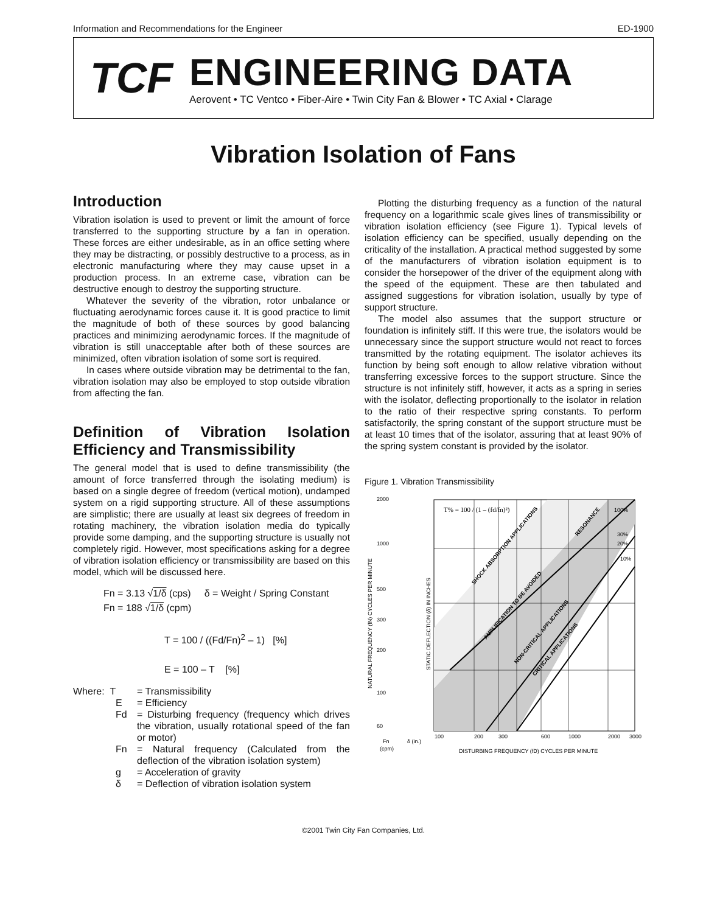Information and Recommendations for the Engineer ED-1900
TCF
ENGINEERING DATA
Aerovent • TC Ventco • Fiber-Aire • Twin City Fan & Blower • TC Axial • Clarage
Vibration Isolation of Fans
Introduction
Vibration isolation is used to prevent or limit the amount of force transferred to the supporting structure by a fan in operation. These forces are either undesirable, as in an office setting where they may be distracting, or possibly destructive to a process, as in electronic manufacturing where they may cause upset in a production process. In an extreme case, vibration can be destructive enough to destroy the supporting structure.
Whatever the severity of the vibration, rotor unbalance or fluctuating aerodynamic forces cause it. It is good practice to limit the magnitude of both of these sources by good balancing practices and minimizing aerodynamic forces. If the magnitude of vibration is still unacceptable after both of these sources are minimized, often vibration isolation of some sort is required.
In cases where outside vibration may be detrimental to the fan, vibration isolation may also be employed to stop outside vibration from affecting the fan.
Definition of Vibration Isolation Efficiency and Transmissibility
The general model that is used to define transmissibility (the amount of force transferred through the isolating medium) is based on a single degree of freedom (vertical motion), undamped system on a rigid supporting structure. All of these assumptions are simplistic; there are usually at least six degrees of freedom in rotating machinery, the vibration isolation media do typically provide some damping, and the supporting structure is usually not completely rigid. However, most specifications asking for a degree of vibration isolation efficiency or transmissibility are based on this model, which will be discussed here.
Fn = 3.13 √1/δ (cps) δ = Weight / Spring Constant
Fn = 188 √1/δ (cpm)
T = 100 / ((Fd/Fn)<sup>2</sup> – 1) [%]
E = 100 – T [%]
Where: T = Transmissibility
E = Efficiency
Fd = Disturbing frequency (frequency which drives the vibration, usually rotational speed of the fan or motor)
Fn = Natural frequency (Calculated from the deflection of the vibration isolation system)
g = Acceleration of gravity
δ = Deflection of vibration isolation system
Plotting the disturbing frequency as a function of the natural frequency on a logarithmic scale gives lines of transmissibility or vibration isolation efficiency (see Figure 1). Typical levels of isolation efficiency can be specified, usually depending on the criticality of the installation. A practical method suggested by some of the manufacturers of vibration isolation equipment is to consider the horsepower of the driver of the equipment along with the speed of the equipment. These are then tabulated and assigned suggestions for vibration isolation, usually by type of support structure.
The model also assumes that the support structure or foundation is infinitely stiff. If this were true, the isolators would be unnecessary since the support structure would not react to forces transmitted by the rotating equipment. The isolator achieves its function by being soft enough to allow relative vibration without transferring excessive forces to the support structure. Since the structure is not infinitely stiff, however, it acts as a spring in series with the isolator, deflecting proportionally to the isolator in relation to the ratio of their respective spring constants. To perform satisfactorily, the spring constant of the support structure must be at least 10 times that of the isolator, assuring that at least 90% of the spring system constant is provided by the isolator.
Figure 1. Vibration Transmissibility
2000
1000
500
300
200
100
60
T% = 100 / (1 – (fd/fn)²)
SHOCK ABSORPTION APPLICATIONS
AMPLIFICATION TO BE AVOIDED
NON-CRITICAL APPLICATIONS
CRITICAL APPLICATIONS
RESONANCE
100%
30%
20%
10%
Fn
δ (in.)
(cpm)
100
200
300
600
1000
2000
3000
DISTURBING FREQUENCY (fD) CYCLES PER MINUTE
NATURAL FREQUENCY (fN) CYCLES PER MINUTE
STATIC DEFLECTION (δ) IN INCHES
©2001 Twin City Fan Companies, Ltd.